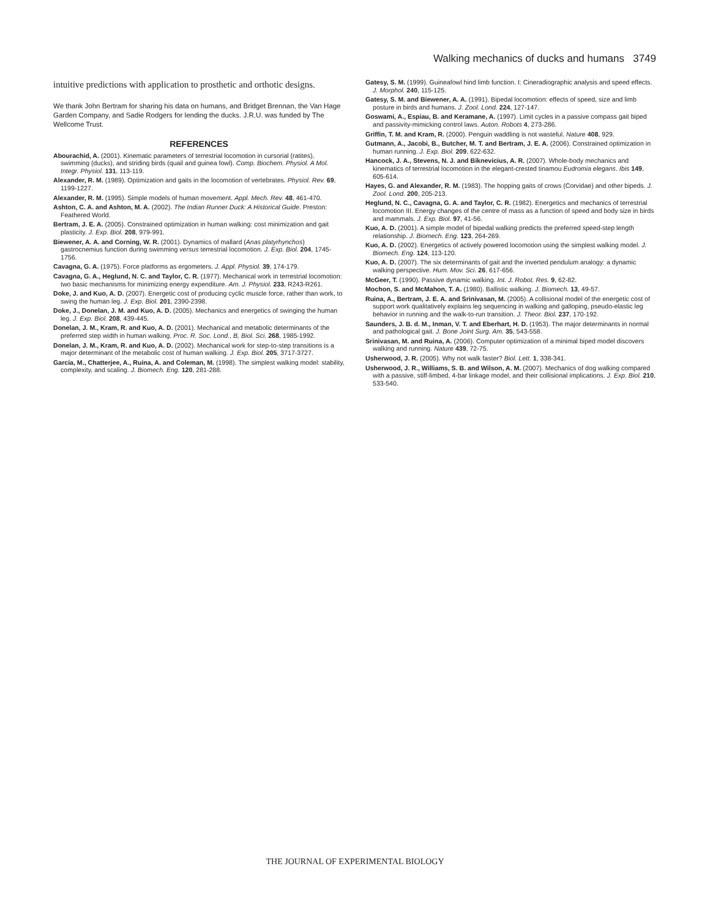Walking mechanics of ducks and humans 3749
intuitive predictions with application to prosthetic and orthotic designs.
We thank John Bertram for sharing his data on humans, and Bridget Brennan, the Van Hage Garden Company, and Sadie Rodgers for lending the ducks. J.R.U. was funded by The Wellcome Trust.
REFERENCES
Abourachid, A. (2001). Kinematic parameters of terrestrial locomotion in cursorial (ratites), swimming (ducks), and striding birds (quail and guinea fowl). Comp. Biochem. Physiol. A Mol. Integr. Physiol. 131, 113-119.
Alexander, R. M. (1989). Optimization and gaits in the locomotion of vertebrates. Physiol. Rev. 69, 1199-1227.
Alexander, R. M. (1995). Simple models of human movement. Appl. Mech. Rev. 48, 461-470.
Ashton, C. A. and Ashton, M. A. (2002). The Indian Runner Duck: A Historical Guide. Preston: Feathered World.
Bertram, J. E. A. (2005). Constrained optimization in human walking: cost minimization and gait plasticity. J. Exp. Biol. 208, 979-991.
Biewener, A. A. and Corning, W. R. (2001). Dynamics of mallard (Anas platyrhynchos) gastrocnemius function during swimming versus terrestrial locomotion. J. Exp. Biol. 204, 1745-1756.
Cavagna, G. A. (1975). Force platforms as ergometers. J. Appl. Physiol. 39, 174-179.
Cavagna, G. A., Heglund, N. C. and Taylor, C. R. (1977). Mechanical work in terrestrial locomotion: two basic mechanisms for minimizing energy expenditure. Am. J. Physiol. 233, R243-R261.
Doke, J. and Kuo, A. D. (2007). Energetic cost of producing cyclic muscle force, rather than work, to swing the human leg. J. Exp. Biol. 201, 2390-2398.
Doke, J., Donelan, J. M. and Kuo, A. D. (2005). Mechanics and energetics of swinging the human leg. J. Exp. Biol. 208, 439-445.
Donelan, J. M., Kram, R. and Kuo, A. D. (2001). Mechanical and metabolic determinants of the preferred step width in human walking. Proc. R. Soc. Lond., B, Biol. Sci. 268, 1985-1992.
Donelan, J. M., Kram, R. and Kuo, A. D. (2002). Mechanical work for step-to-step transitions is a major determinant of the metabolic cost of human walking. J. Exp. Biol. 205, 3717-3727.
Garcia, M., Chatterjee, A., Ruina, A. and Coleman, M. (1998). The simplest walking model: stability, complexity, and scaling. J. Biomech. Eng. 120, 281-288.
Gatesy, S. M. (1999). Guineafowl hind limb function. I: Cineradiographic analysis and speed effects. J. Morphol. 240, 115-125.
Gatesy, S. M. and Biewener, A. A. (1991). Bipedal locomotion: effects of speed, size and limb posture in birds and humans. J. Zool. Lond. 224, 127-147.
Goswami, A., Espiau, B. and Keramane, A. (1997). Limit cycles in a passive compass gait biped and passivity-mimicking control laws. Auton. Robots 4, 273-286.
Griffin, T. M. and Kram, R. (2000). Penguin waddling is not wasteful. Nature 408, 929.
Gutmann, A., Jacobi, B., Butcher, M. T. and Bertram, J. E. A. (2006). Constrained optimization in human running. J. Exp. Biol. 209, 622-632.
Hancock, J. A., Stevens, N. J. and Biknevicius, A. R. (2007). Whole-body mechanics and kinematics of terrestrial locomotion in the elegant-crested tinamou Eudromia elegans. Ibis 149, 605-614.
Hayes, G. and Alexander, R. M. (1983). The hopping gaits of crows (Corvidae) and other bipeds. J. Zool. Lond. 200, 205-213.
Heglund, N. C., Cavagna, G. A. and Taylor, C. R. (1982). Energetics and mechanics of terrestrial locomotion III. Energy changes of the centre of mass as a function of speed and body size in birds and mammals. J. Exp. Biol. 97, 41-56.
Kuo, A. D. (2001). A simple model of bipedal walking predicts the preferred speed-step length relationship. J. Biomech. Eng. 123, 264-269.
Kuo, A. D. (2002). Energetics of actively powered locomotion using the simplest walking model. J. Biomech. Eng. 124, 113-120.
Kuo, A. D. (2007). The six determinants of gait and the inverted pendulum analogy: a dynamic walking perspective. Hum. Mov. Sci. 26, 617-656.
McGeer, T. (1990). Passive dynamic walking. Int. J. Robot. Res. 9, 62-82.
Mochon, S. and McMahon, T. A. (1980). Ballistic walking. J. Biomech. 13, 49-57.
Ruina, A., Bertram, J. E. A. and Srinivasan, M. (2005). A collisional model of the energetic cost of support work qualitatively explains leg sequencing in walking and galloping, pseudo-elastic leg behavior in running and the walk-to-run transition. J. Theor. Biol. 237, 170-192.
Saunders, J. B. d. M., Inman, V. T. and Eberhart, H. D. (1953). The major determinants in normal and pathological gait. J. Bone Joint Surg. Am. 35, 543-558.
Srinivasan, M. and Ruina, A. (2006). Computer optimization of a minimal biped model discovers walking and running. Nature 439, 72-75.
Usherwood, J. R. (2005). Why not walk faster? Biol. Lett. 1, 338-341.
Usherwood, J. R., Williams, S. B. and Wilson, A. M. (2007). Mechanics of dog walking compared with a passive, stiff-limbed, 4-bar linkage model, and their collisional implications. J. Exp. Biol. 210, 533-540.
THE JOURNAL OF EXPERIMENTAL BIOLOGY